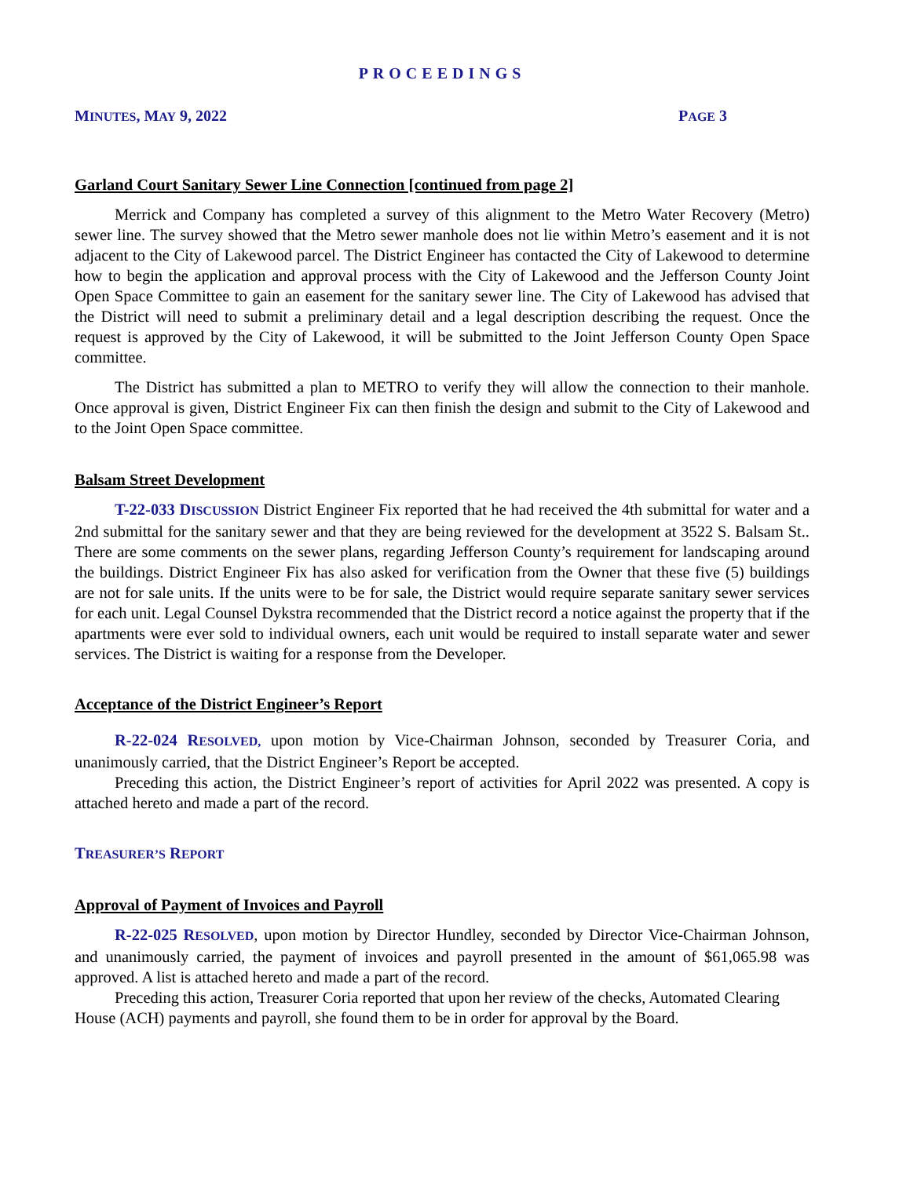PROCEEDINGS
MINUTES, MAY 9, 2022 PAGE 3
Garland Court Sanitary Sewer Line Connection [continued from page 2]
Merrick and Company has completed a survey of this alignment to the Metro Water Recovery (Metro) sewer line. The survey showed that the Metro sewer manhole does not lie within Metro’s easement and it is not adjacent to the City of Lakewood parcel. The District Engineer has contacted the City of Lakewood to determine how to begin the application and approval process with the City of Lakewood and the Jefferson County Joint Open Space Committee to gain an easement for the sanitary sewer line. The City of Lakewood has advised that the District will need to submit a preliminary detail and a legal description describing the request. Once the request is approved by the City of Lakewood, it will be submitted to the Joint Jefferson County Open Space committee.
The District has submitted a plan to METRO to verify they will allow the connection to their manhole. Once approval is given, District Engineer Fix can then finish the design and submit to the City of Lakewood and to the Joint Open Space committee.
Balsam Street Development
T-22-033 DISCUSSION District Engineer Fix reported that he had received the 4th submittal for water and a 2nd submittal for the sanitary sewer and that they are being reviewed for the development at 3522 S. Balsam St.. There are some comments on the sewer plans, regarding Jefferson County’s requirement for landscaping around the buildings. District Engineer Fix has also asked for verification from the Owner that these five (5) buildings are not for sale units. If the units were to be for sale, the District would require separate sanitary sewer services for each unit. Legal Counsel Dykstra recommended that the District record a notice against the property that if the apartments were ever sold to individual owners, each unit would be required to install separate water and sewer services. The District is waiting for a response from the Developer.
Acceptance of the District Engineer’s Report
R-22-024 RESOLVED, upon motion by Vice-Chairman Johnson, seconded by Treasurer Coria, and unanimously carried, that the District Engineer’s Report be accepted.
Preceding this action, the District Engineer’s report of activities for April 2022 was presented. A copy is attached hereto and made a part of the record.
TREASURER’S REPORT
Approval of Payment of Invoices and Payroll
R-22-025 RESOLVED, upon motion by Director Hundley, seconded by Director Vice-Chairman Johnson, and unanimously carried, the payment of invoices and payroll presented in the amount of $61,065.98 was approved. A list is attached hereto and made a part of the record.
Preceding this action, Treasurer Coria reported that upon her review of the checks, Automated Clearing House (ACH) payments and payroll, she found them to be in order for approval by the Board.